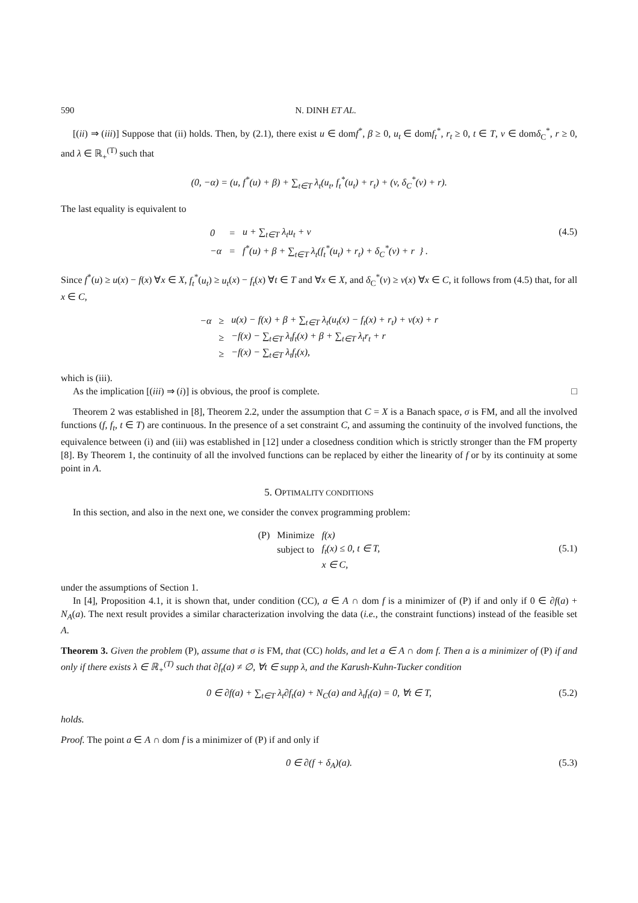590 N. DINH ET AL.
[(ii) ⇒ (iii)] Suppose that (ii) holds. Then, by (2.1), there exist u ∈ domf<sup>*</sup>, β ≥ 0, u<sub>t</sub> ∈ domf<sub>t</sub><sup>*</sup>, r<sub>t</sub> ≥ 0, t ∈ T, v ∈ domδ<sub>C</sub><sup>*</sup>, r ≥ 0, and λ ∈ ℝ<sub>+</sub><sup>(T)</sup> such that
(0, −α) = (u, f<sup>*</sup>(u) + β) + ∑<sub>t∈T</sub> λ<sub>t</sub>(u<sub>t</sub>, f<sub>t</sub><sup>*</sup>(u<sub>t</sub>) + r<sub>t</sub>) + (v, δ<sub>C</sub><sup>*</sup>(v) + r).
The last equality is equivalent to
| 0 | = | u + ∑<sub>t∈T</sub> λ<sub>t</sub>u<sub>t</sub> + v |
| −α | = | f<sup>*</sup>(u) + β + ∑<sub>t∈T</sub> λ<sub>t</sub>(f<sub>t</sub><sup>*</sup>(u<sub>t</sub>) + r<sub>t</sub>) + δ<sub>C</sub><sup>*</sup>(v) + r } . |
(4.5)
Since f<sup>*</sup>(u) ≥ u(x) − f(x) ∀x ∈ X, f<sub>t</sub><sup>*</sup>(u<sub>t</sub>) ≥ u<sub>t</sub>(x) − f<sub>t</sub>(x) ∀t ∈ T and ∀x ∈ X, and δ<sub>C</sub><sup>*</sup>(v) ≥ v(x) ∀x ∈ C, it follows from (4.5) that, for all x ∈ C,
| −α | ≥ | u(x) − f(x) + β + ∑<sub>t∈T</sub> λ<sub>t</sub>(u<sub>t</sub>(x) − f<sub>t</sub>(x) + r<sub>t</sub>) + v(x) + r |
| | ≥ | −f(x) − ∑<sub>t∈T</sub> λ<sub>t</sub>f<sub>t</sub>(x) + β + ∑<sub>t∈T</sub> λ<sub>t</sub>r<sub>t</sub> + r |
| | ≥ | −f(x) − ∑<sub>t∈T</sub> λ<sub>t</sub>f<sub>t</sub>(x), |
which is (iii).
As the implication [(iii) ⇒ (i)] is obvious, the proof is complete. □
Theorem 2 was established in [8], Theorem 2.2, under the assumption that C = X is a Banach space, σ is FM, and all the involved functions (f, f<sub>t</sub>, t ∈ T) are continuous. In the presence of a set constraint C, and assuming the continuity of the involved functions, the equivalence between (i) and (iii) was established in [12] under a closedness condition which is strictly stronger than the FM property [8]. By Theorem 1, the continuity of all the involved functions can be replaced by either the linearity of f or by its continuity at some point in A.
5. OPTIMALITY CONDITIONS
In this section, and also in the next one, we consider the convex programming problem:
| (P) | Minimize | f(x) |
| | subject to | f<sub>t</sub>(x) ≤ 0, t ∈ T, |
| | | x ∈ C, |
(5.1)
under the assumptions of Section 1.
In [4], Proposition 4.1, it is shown that, under condition (CC), a ∈ A ∩ dom f is a minimizer of (P) if and only if 0 ∈ ∂f(a) + N<sub>A</sub>(a). The next result provides a similar characterization involving the data (i.e., the constraint functions) instead of the feasible set A.
Theorem 3. Given the problem (P), assume that σ is FM, that (CC) holds, and let a ∈ A ∩ dom f. Then a is a minimizer of (P) if and only if there exists λ ∈ ℝ<sub>+</sub><sup>(T)</sup> such that ∂f<sub>t</sub>(a) ≠ ∅, ∀t ∈ supp λ, and the Karush-Kuhn-Tucker condition
0 ∈ ∂f(a) + ∑<sub>t∈T</sub> λ<sub>t</sub>∂f<sub>t</sub>(a) + N<sub>C</sub>(a) and λ<sub>t</sub>f<sub>t</sub>(a) = 0, ∀t ∈ T, (5.2)
holds.
Proof. The point a ∈ A ∩ dom f is a minimizer of (P) if and only if
0 ∈ ∂(f + δ<sub>A</sub>)(a). (5.3)